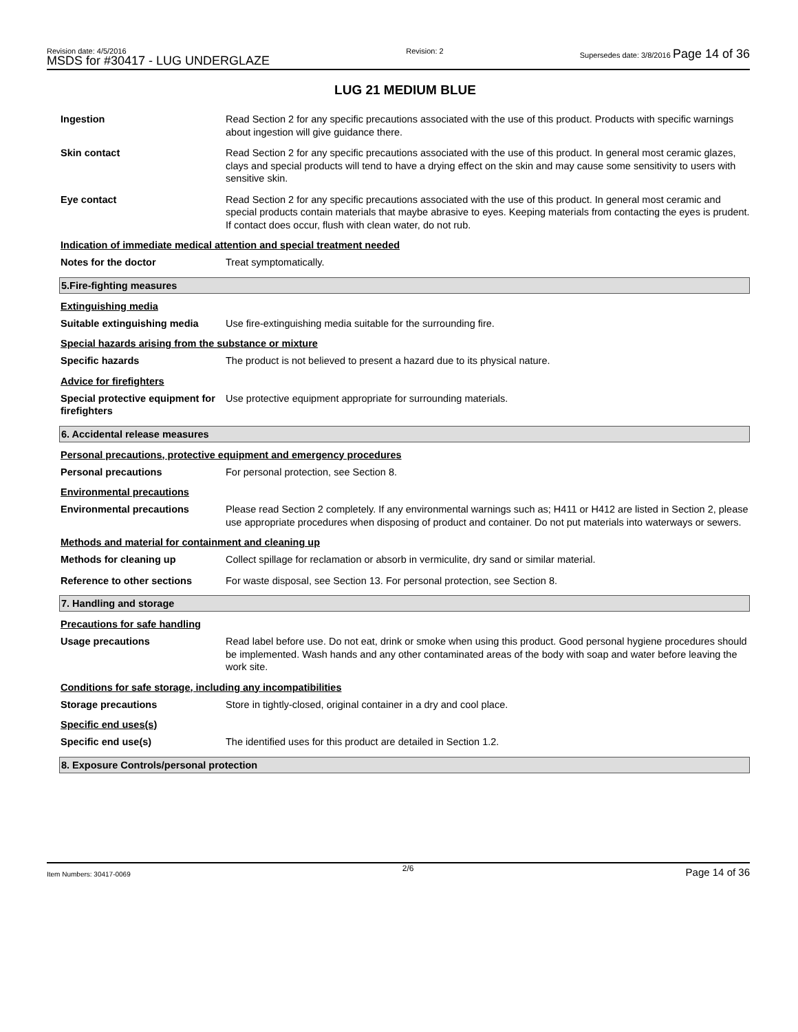Revision date: 4/5/2016
MSDS for #30417 - LUG UNDERGLAZE
Revision: 2 Supersedes date: 3/8/2016 Page 14 of 36
LUG 21 MEDIUM BLUE
Ingestion Read Section 2 for any specific precautions associated with the use of this product. Products with specific warnings about ingestion will give guidance there.
Skin contact Read Section 2 for any specific precautions associated with the use of this product. In general most ceramic glazes, clays and special products will tend to have a drying effect on the skin and may cause some sensitivity to users with sensitive skin.
Eye contact Read Section 2 for any specific precautions associated with the use of this product. In general most ceramic and special products contain materials that maybe abrasive to eyes. Keeping materials from contacting the eyes is prudent. If contact does occur, flush with clean water, do not rub.
Indication of immediate medical attention and special treatment needed
Notes for the doctor Treat symptomatically.
5.Fire-fighting measures
Extinguishing media
Suitable extinguishing media
Use fire-extinguishing media suitable for the surrounding fire.
Special hazards arising from the substance or mixture
Specific hazards The product is not believed to present a hazard due to its physical nature.
Advice for firefighters
Special protective equipment for firefighters
Use protective equipment appropriate for surrounding materials.
6. Accidental release measures
Personal precautions, protective equipment and emergency procedures
Personal precautions For personal protection, see Section 8.
Environmental precautions
Environmental precautions Please read Section 2 completely. If any environmental warnings such as; H411 or H412 are listed in Section 2, please use appropriate procedures when disposing of product and container. Do not put materials into waterways or sewers.
Methods and material for containment and cleaning up
Methods for cleaning up Collect spillage for reclamation or absorb in vermiculite, dry sand or similar material.
Reference to other sections For waste disposal, see Section 13. For personal protection, see Section 8.
7. Handling and storage
Precautions for safe handling
Usage precautions Read label before use. Do not eat, drink or smoke when using this product. Good personal hygiene procedures should be implemented. Wash hands and any other contaminated areas of the body with soap and water before leaving the work site.
Conditions for safe storage, including any incompatibilities
Storage precautions Store in tightly-closed, original container in a dry and cool place.
Specific end uses(s)
Specific end use(s) The identified uses for this product are detailed in Section 1.2.
8. Exposure Controls/personal protection
Item Numbers: 30417-0069 2/6 Page 14 of 36